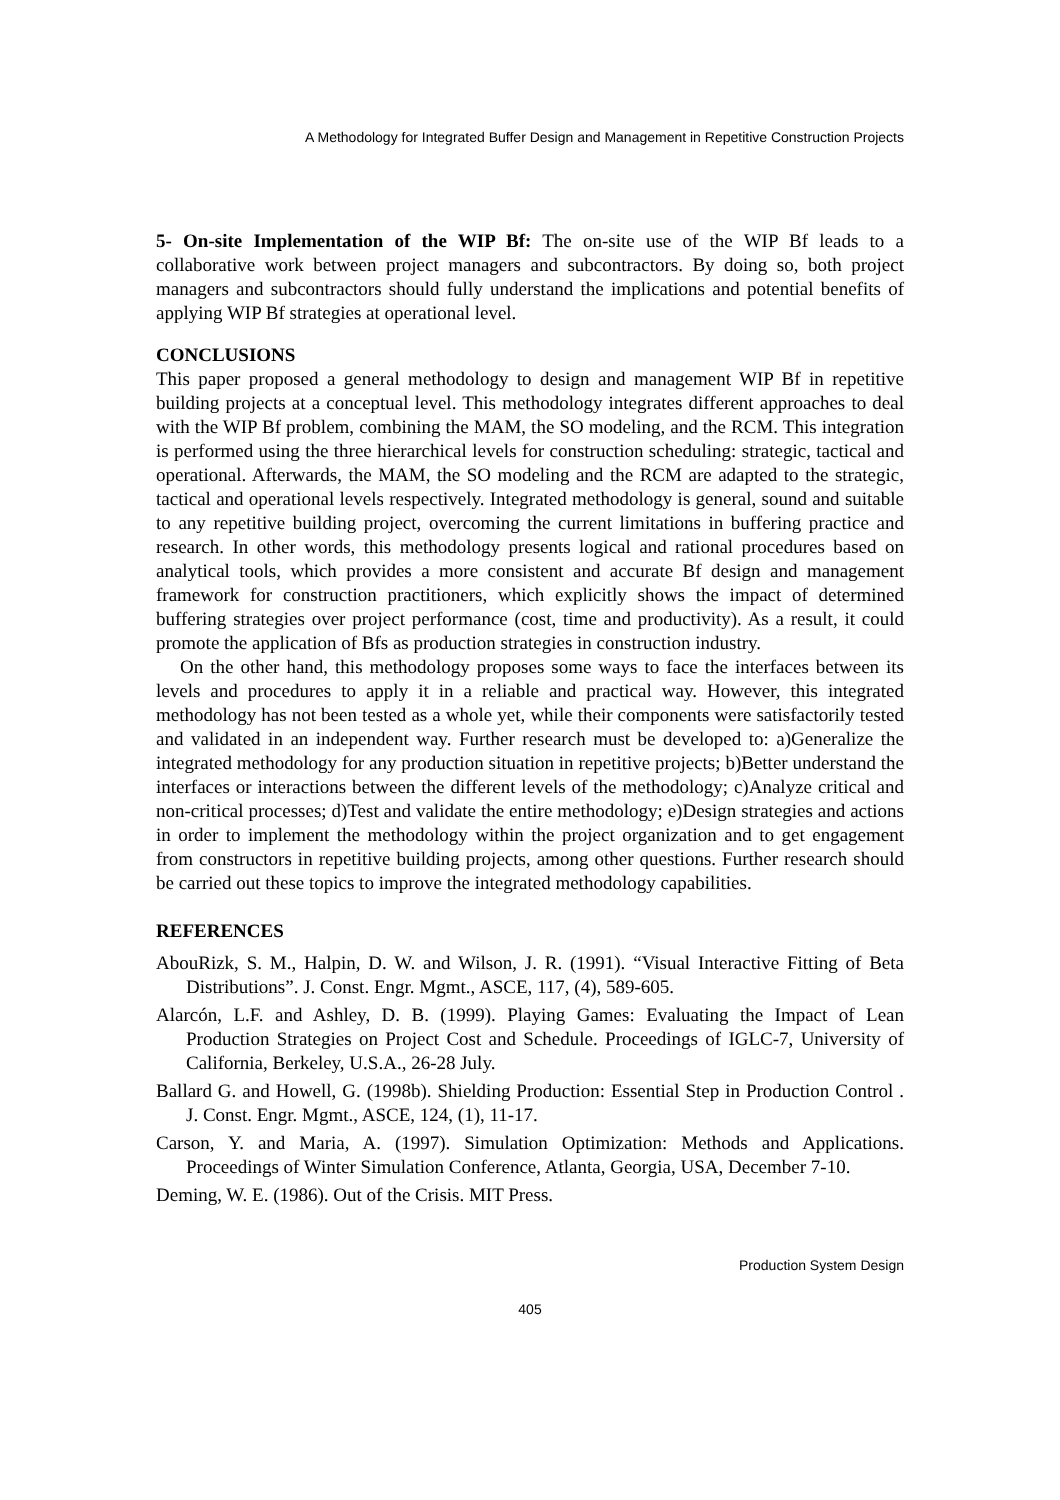A Methodology for Integrated Buffer Design and Management in Repetitive Construction Projects
5- On-site Implementation of the WIP Bf: The on-site use of the WIP Bf leads to a collaborative work between project managers and subcontractors. By doing so, both project managers and subcontractors should fully understand the implications and potential benefits of applying WIP Bf strategies at operational level.
CONCLUSIONS
This paper proposed a general methodology to design and management WIP Bf in repetitive building projects at a conceptual level. This methodology integrates different approaches to deal with the WIP Bf problem, combining the MAM, the SO modeling, and the RCM. This integration is performed using the three hierarchical levels for construction scheduling: strategic, tactical and operational. Afterwards, the MAM, the SO modeling and the RCM are adapted to the strategic, tactical and operational levels respectively. Integrated methodology is general, sound and suitable to any repetitive building project, overcoming the current limitations in buffering practice and research. In other words, this methodology presents logical and rational procedures based on analytical tools, which provides a more consistent and accurate Bf design and management framework for construction practitioners, which explicitly shows the impact of determined buffering strategies over project performance (cost, time and productivity). As a result, it could promote the application of Bfs as production strategies in construction industry.
On the other hand, this methodology proposes some ways to face the interfaces between its levels and procedures to apply it in a reliable and practical way. However, this integrated methodology has not been tested as a whole yet, while their components were satisfactorily tested and validated in an independent way. Further research must be developed to: a)Generalize the integrated methodology for any production situation in repetitive projects; b)Better understand the interfaces or interactions between the different levels of the methodology; c)Analyze critical and non-critical processes; d)Test and validate the entire methodology; e)Design strategies and actions in order to implement the methodology within the project organization and to get engagement from constructors in repetitive building projects, among other questions. Further research should be carried out these topics to improve the integrated methodology capabilities.
REFERENCES
AbouRizk, S. M., Halpin, D. W. and Wilson, J. R. (1991). “Visual Interactive Fitting of Beta Distributions”. J. Const. Engr. Mgmt., ASCE, 117, (4), 589-605.
Alarcón, L.F. and Ashley, D. B. (1999). Playing Games: Evaluating the Impact of Lean Production Strategies on Project Cost and Schedule. Proceedings of IGLC-7, University of California, Berkeley, U.S.A., 26-28 July.
Ballard G. and Howell, G. (1998b). Shielding Production: Essential Step in Production Control . J. Const. Engr. Mgmt., ASCE, 124, (1), 11-17.
Carson, Y. and Maria, A. (1997). Simulation Optimization: Methods and Applications. Proceedings of Winter Simulation Conference, Atlanta, Georgia, USA, December 7-10.
Deming, W. E. (1986). Out of the Crisis. MIT Press.
Production System Design
405